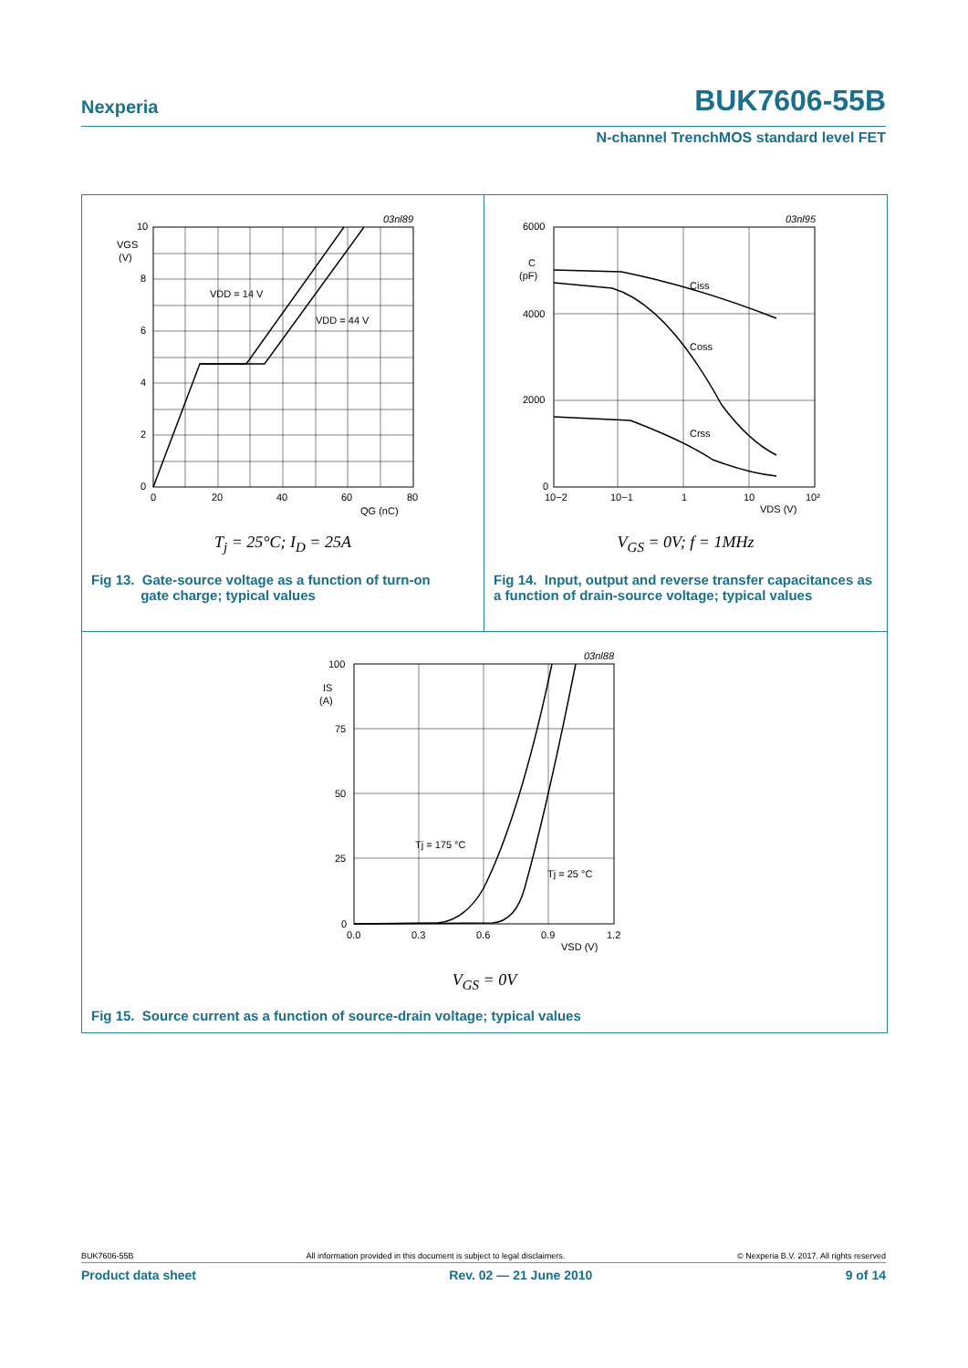Nexperia BUK7606-55B
N-channel TrenchMOS standard level FET
03nl89
10
8
6
4
2
0
0
20
40
60
80
QG (nC)
VGS
(V)
VDD = 14 V
VDD = 44 V
T<sub>j</sub> = 25°C; I<sub>D</sub> = 25A
Fig 13. Gate-source voltage as a function of turn-on
gate charge; typical values
03nl95
6000
4000
2000
0
C
(pF)
10−2
10−1
1
10
10²
VDS (V)
Ciss
Coss
Crss
V<sub>GS</sub> = 0V; f = 1MHz
Fig 14. Input, output and reverse transfer capacitances as a function of drain-source voltage; typical values
03nl88
100
75
50
25
0
IS
(A)
0.0
0.3
0.6
0.9
1.2
VSD (V)
Tj = 175 °C
Tj = 25 °C
V<sub>GS</sub> = 0V
Fig 15. Source current as a function of source-drain voltage; typical values
BUK7606-55B All information provided in this document is subject to legal disclaimers. © Nexperia B.V. 2017. All rights reserved
Product data sheet Rev. 02 — 21 June 2010 9 of 14